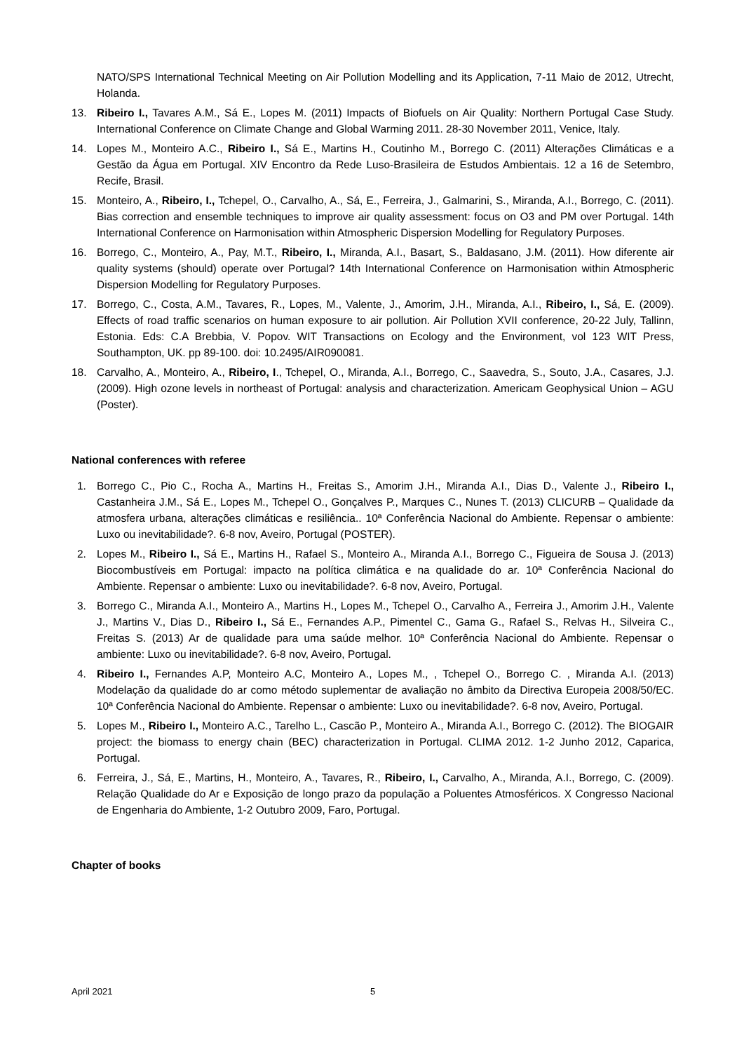NATO/SPS International Technical Meeting on Air Pollution Modelling and its Application, 7-11 Maio de 2012, Utrecht, Holanda.
13. Ribeiro I., Tavares A.M., Sá E., Lopes M. (2011) Impacts of Biofuels on Air Quality: Northern Portugal Case Study. International Conference on Climate Change and Global Warming 2011. 28-30 November 2011, Venice, Italy.
14. Lopes M., Monteiro A.C., Ribeiro I., Sá E., Martins H., Coutinho M., Borrego C. (2011) Alterações Climáticas e a Gestão da Água em Portugal. XIV Encontro da Rede Luso-Brasileira de Estudos Ambientais. 12 a 16 de Setembro, Recife, Brasil.
15. Monteiro, A., Ribeiro, I., Tchepel, O., Carvalho, A., Sá, E., Ferreira, J., Galmarini, S., Miranda, A.I., Borrego, C. (2011). Bias correction and ensemble techniques to improve air quality assessment: focus on O3 and PM over Portugal. 14th International Conference on Harmonisation within Atmospheric Dispersion Modelling for Regulatory Purposes.
16. Borrego, C., Monteiro, A., Pay, M.T., Ribeiro, I., Miranda, A.I., Basart, S., Baldasano, J.M. (2011). How diferente air quality systems (should) operate over Portugal? 14th International Conference on Harmonisation within Atmospheric Dispersion Modelling for Regulatory Purposes.
17. Borrego, C., Costa, A.M., Tavares, R., Lopes, M., Valente, J., Amorim, J.H., Miranda, A.I., Ribeiro, I., Sá, E. (2009). Effects of road traffic scenarios on human exposure to air pollution. Air Pollution XVII conference, 20-22 July, Tallinn, Estonia. Eds: C.A Brebbia, V. Popov. WIT Transactions on Ecology and the Environment, vol 123 WIT Press, Southampton, UK. pp 89-100. doi: 10.2495/AIR090081.
18. Carvalho, A., Monteiro, A., Ribeiro, I., Tchepel, O., Miranda, A.I., Borrego, C., Saavedra, S., Souto, J.A., Casares, J.J. (2009). High ozone levels in northeast of Portugal: analysis and characterization. Americam Geophysical Union – AGU (Poster).
National conferences with referee
1. Borrego C., Pio C., Rocha A., Martins H., Freitas S., Amorim J.H., Miranda A.I., Dias D., Valente J., Ribeiro I., Castanheira J.M., Sá E., Lopes M., Tchepel O., Gonçalves P., Marques C., Nunes T. (2013) CLICURB – Qualidade da atmosfera urbana, alterações climáticas e resiliência.. 10ª Conferência Nacional do Ambiente. Repensar o ambiente: Luxo ou inevitabilidade?. 6-8 nov, Aveiro, Portugal (POSTER).
2. Lopes M., Ribeiro I., Sá E., Martins H., Rafael S., Monteiro A., Miranda A.I., Borrego C., Figueira de Sousa J. (2013) Biocombustíveis em Portugal: impacto na política climática e na qualidade do ar. 10ª Conferência Nacional do Ambiente. Repensar o ambiente: Luxo ou inevitabilidade?. 6-8 nov, Aveiro, Portugal.
3. Borrego C., Miranda A.I., Monteiro A., Martins H., Lopes M., Tchepel O., Carvalho A., Ferreira J., Amorim J.H., Valente J., Martins V., Dias D., Ribeiro I., Sá E., Fernandes A.P., Pimentel C., Gama G., Rafael S., Relvas H., Silveira C., Freitas S. (2013) Ar de qualidade para uma saúde melhor. 10ª Conferência Nacional do Ambiente. Repensar o ambiente: Luxo ou inevitabilidade?. 6-8 nov, Aveiro, Portugal.
4. Ribeiro I., Fernandes A.P, Monteiro A.C, Monteiro A., Lopes M., , Tchepel O., Borrego C. , Miranda A.I. (2013) Modelação da qualidade do ar como método suplementar de avaliação no âmbito da Directiva Europeia 2008/50/EC. 10ª Conferência Nacional do Ambiente. Repensar o ambiente: Luxo ou inevitabilidade?. 6-8 nov, Aveiro, Portugal.
5. Lopes M., Ribeiro I., Monteiro A.C., Tarelho L., Cascão P., Monteiro A., Miranda A.I., Borrego C. (2012). The BIOGAIR project: the biomass to energy chain (BEC) characterization in Portugal. CLIMA 2012. 1-2 Junho 2012, Caparica, Portugal.
6. Ferreira, J., Sá, E., Martins, H., Monteiro, A., Tavares, R., Ribeiro, I., Carvalho, A., Miranda, A.I., Borrego, C. (2009). Relação Qualidade do Ar e Exposição de longo prazo da população a Poluentes Atmosféricos. X Congresso Nacional de Engenharia do Ambiente, 1-2 Outubro 2009, Faro, Portugal.
Chapter of books
April 2021 5